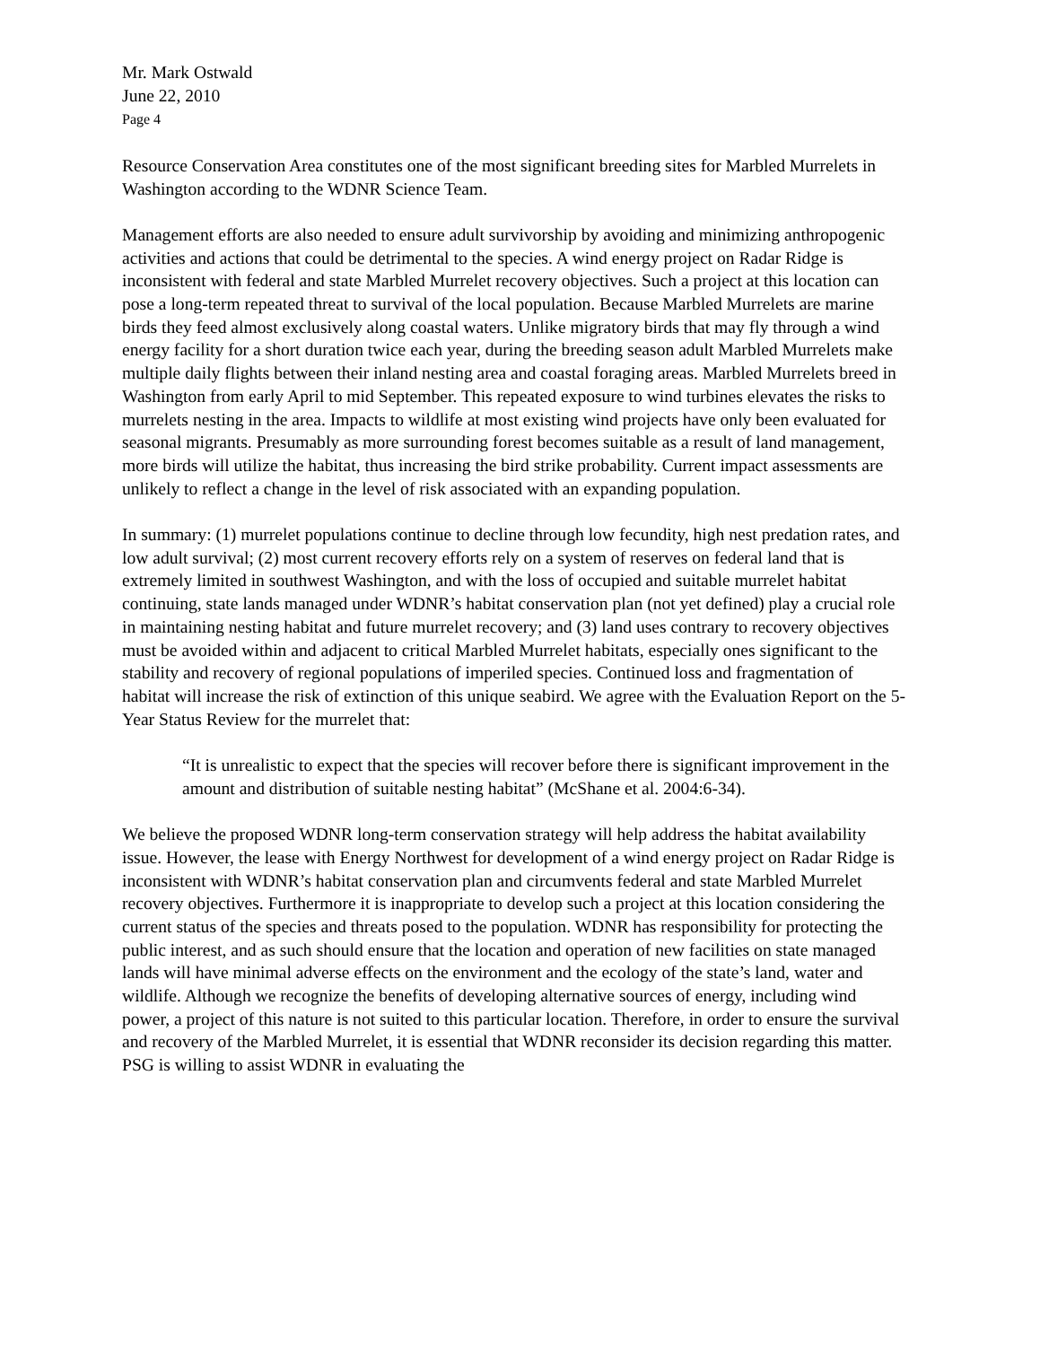Mr. Mark Ostwald
June 22, 2010
Page 4
Resource Conservation Area constitutes one of the most significant breeding sites for Marbled Murrelets in Washington according to the WDNR Science Team.
Management efforts are also needed to ensure adult survivorship by avoiding and minimizing anthropogenic activities and actions that could be detrimental to the species. A wind energy project on Radar Ridge is inconsistent with federal and state Marbled Murrelet recovery objectives. Such a project at this location can pose a long-term repeated threat to survival of the local population. Because Marbled Murrelets are marine birds they feed almost exclusively along coastal waters. Unlike migratory birds that may fly through a wind energy facility for a short duration twice each year, during the breeding season adult Marbled Murrelets make multiple daily flights between their inland nesting area and coastal foraging areas. Marbled Murrelets breed in Washington from early April to mid September. This repeated exposure to wind turbines elevates the risks to murrelets nesting in the area. Impacts to wildlife at most existing wind projects have only been evaluated for seasonal migrants. Presumably as more surrounding forest becomes suitable as a result of land management, more birds will utilize the habitat, thus increasing the bird strike probability. Current impact assessments are unlikely to reflect a change in the level of risk associated with an expanding population.
In summary: (1) murrelet populations continue to decline through low fecundity, high nest predation rates, and low adult survival; (2) most current recovery efforts rely on a system of reserves on federal land that is extremely limited in southwest Washington, and with the loss of occupied and suitable murrelet habitat continuing, state lands managed under WDNR’s habitat conservation plan (not yet defined) play a crucial role in maintaining nesting habitat and future murrelet recovery; and (3) land uses contrary to recovery objectives must be avoided within and adjacent to critical Marbled Murrelet habitats, especially ones significant to the stability and recovery of regional populations of imperiled species. Continued loss and fragmentation of habitat will increase the risk of extinction of this unique seabird. We agree with the Evaluation Report on the 5-Year Status Review for the murrelet that:
“It is unrealistic to expect that the species will recover before there is significant improvement in the amount and distribution of suitable nesting habitat” (McShane et al. 2004:6-34).
We believe the proposed WDNR long-term conservation strategy will help address the habitat availability issue. However, the lease with Energy Northwest for development of a wind energy project on Radar Ridge is inconsistent with WDNR’s habitat conservation plan and circumvents federal and state Marbled Murrelet recovery objectives. Furthermore it is inappropriate to develop such a project at this location considering the current status of the species and threats posed to the population. WDNR has responsibility for protecting the public interest, and as such should ensure that the location and operation of new facilities on state managed lands will have minimal adverse effects on the environment and the ecology of the state’s land, water and wildlife. Although we recognize the benefits of developing alternative sources of energy, including wind power, a project of this nature is not suited to this particular location. Therefore, in order to ensure the survival and recovery of the Marbled Murrelet, it is essential that WDNR reconsider its decision regarding this matter. PSG is willing to assist WDNR in evaluating the